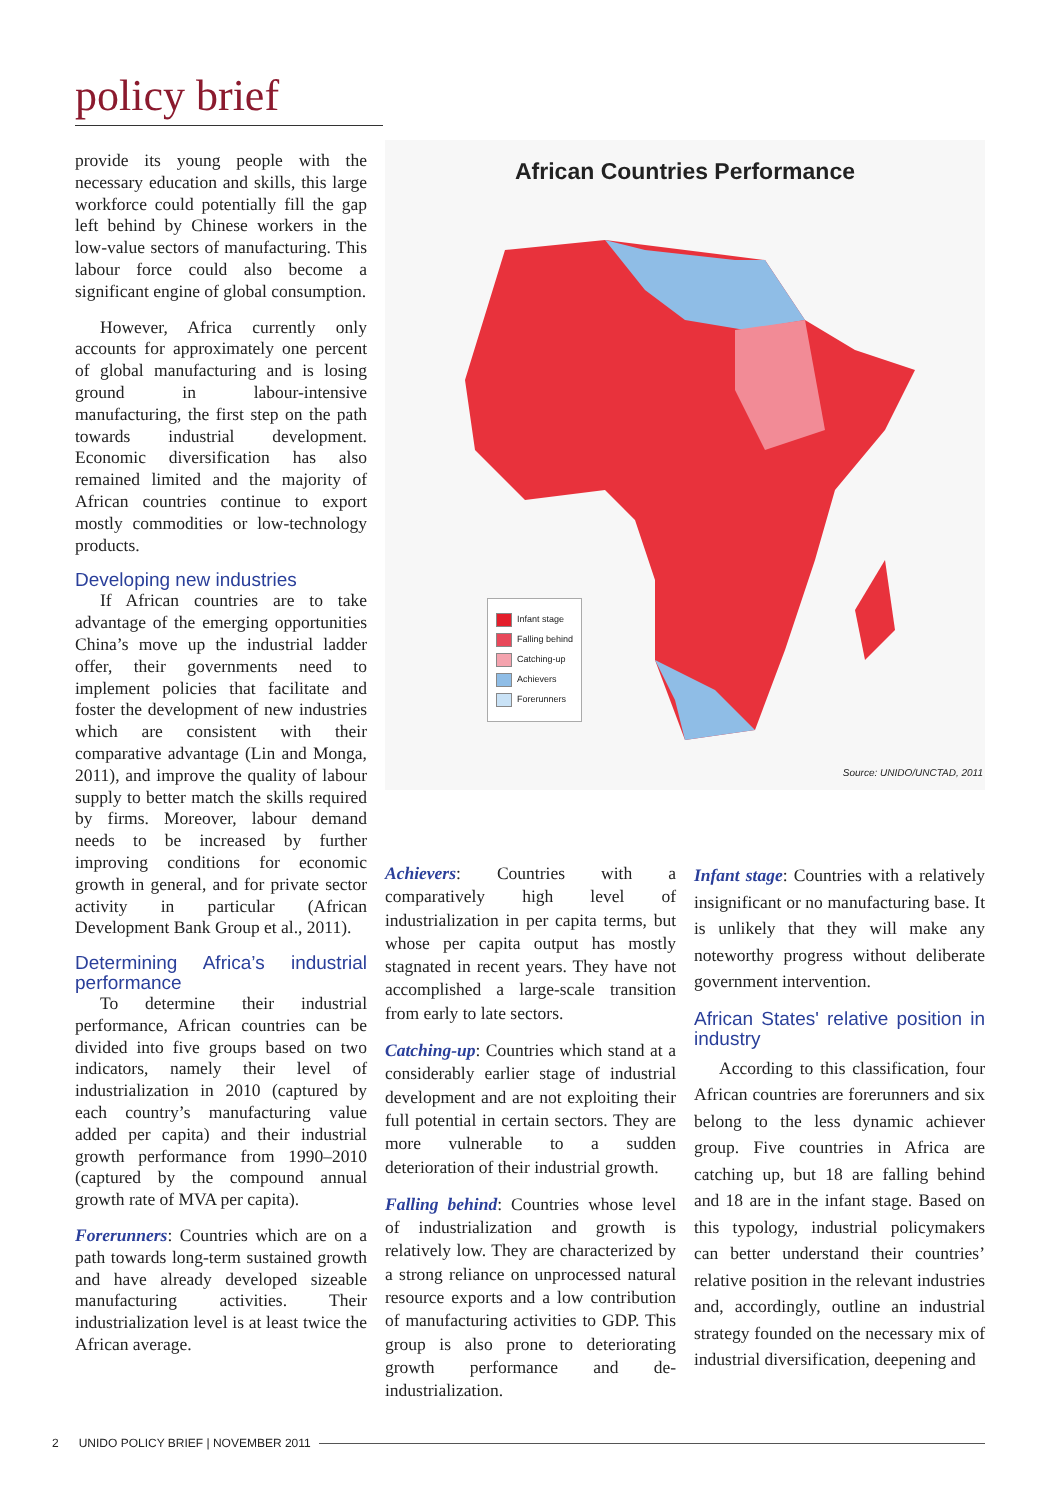policy brief
provide its young people with the necessary education and skills, this large workforce could potentially fill the gap left behind by Chinese workers in the low-value sectors of manufacturing. This labour force could also become a significant engine of global consumption.
However, Africa currently only accounts for approximately one percent of global manufacturing and is losing ground in labour-intensive manufacturing, the first step on the path towards industrial development. Economic diversification has also remained limited and the majority of African countries continue to export mostly commodities or low-technology products.
Developing new industries
If African countries are to take advantage of the emerging opportunities China’s move up the industrial ladder offer, their governments need to implement policies that facilitate and foster the development of new industries which are consistent with their comparative advantage (Lin and Monga, 2011), and improve the quality of labour supply to better match the skills required by firms. Moreover, labour demand needs to be increased by further improving conditions for economic growth in general, and for private sector activity in particular (African Development Bank Group et al., 2011).
Determining Africa’s industrial performance
To determine their industrial performance, African countries can be divided into five groups based on two indicators, namely their level of industrialization in 2010 (captured by each country’s manufacturing value added per capita) and their industrial growth performance from 1990–2010 (captured by the compound annual growth rate of MVA per capita).
Forerunners: Countries which are on a path towards long-term sustained growth and have already developed sizeable manufacturing activities. Their industrialization level is at least twice the African average.
African Countries Performance
Infant stage
Falling behind
Catching-up
Achievers
Forerunners
Source: UNIDO/UNCTAD, 2011
Achievers: Countries with a comparatively high level of industrialization in per capita terms, but whose per capita output has mostly stagnated in recent years. They have not accomplished a large-scale transition from early to late sectors.
Catching-up: Countries which stand at a considerably earlier stage of industrial development and are not exploiting their full potential in certain sectors. They are more vulnerable to a sudden deterioration of their industrial growth.
Falling behind: Countries whose level of industrialization and growth is relatively low. They are characterized by a strong reliance on unprocessed natural resource exports and a low contribution of manufacturing activities to GDP. This group is also prone to deteriorating growth performance and de-industrialization.
Infant stage: Countries with a relatively insignificant or no manufacturing base. It is unlikely that they will make any noteworthy progress without deliberate government intervention.
African States' relative position in industry
According to this classification, four African countries are forerunners and six belong to the less dynamic achiever group. Five countries in Africa are catching up, but 18 are falling behind and 18 are in the infant stage. Based on this typology, industrial policymakers can better understand their countries’ relative position in the relevant industries and, accordingly, outline an industrial strategy founded on the necessary mix of industrial diversification, deepening and
2 UNIDO POLICY BRIEF | NOVEMBER 2011